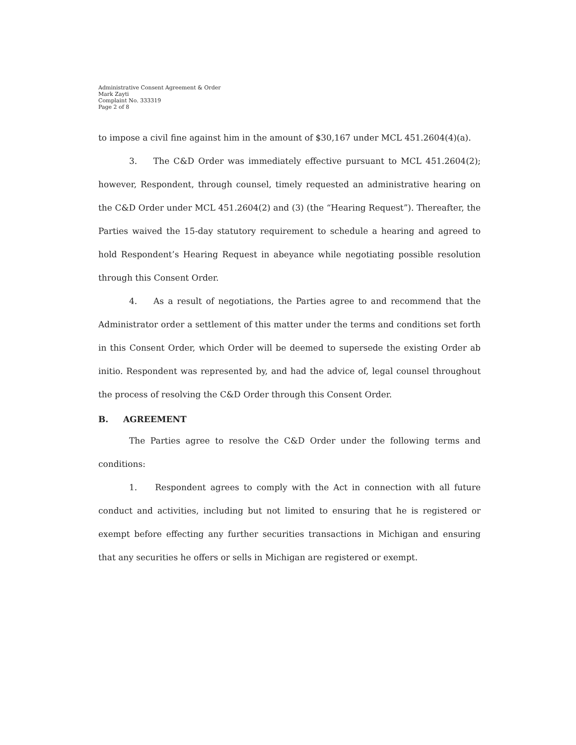Administrative Consent Agreement & Order
Mark Zayti
Complaint No. 333319
Page 2 of 8
to impose a civil fine against him in the amount of $30,167 under MCL 451.2604(4)(a).
3. The C&D Order was immediately effective pursuant to MCL 451.2604(2); however, Respondent, through counsel, timely requested an administrative hearing on the C&D Order under MCL 451.2604(2) and (3) (the “Hearing Request”). Thereafter, the Parties waived the 15-day statutory requirement to schedule a hearing and agreed to hold Respondent’s Hearing Request in abeyance while negotiating possible resolution through this Consent Order.
4. As a result of negotiations, the Parties agree to and recommend that the Administrator order a settlement of this matter under the terms and conditions set forth in this Consent Order, which Order will be deemed to supersede the existing Order ab initio. Respondent was represented by, and had the advice of, legal counsel throughout the process of resolving the C&D Order through this Consent Order.
B. AGREEMENT
The Parties agree to resolve the C&D Order under the following terms and conditions:
1. Respondent agrees to comply with the Act in connection with all future conduct and activities, including but not limited to ensuring that he is registered or exempt before effecting any further securities transactions in Michigan and ensuring that any securities he offers or sells in Michigan are registered or exempt.